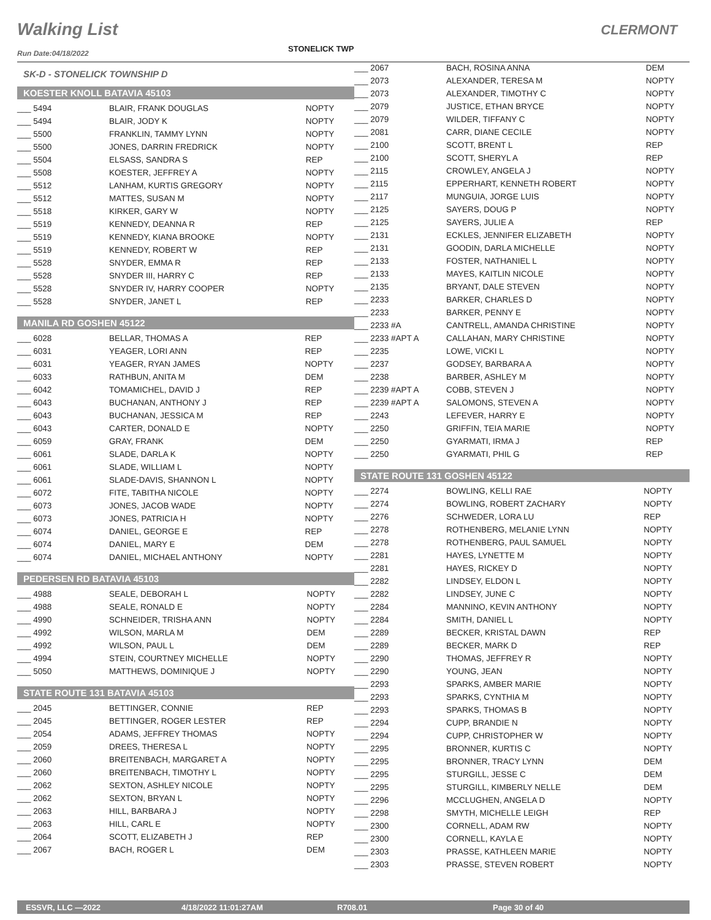Walking List
STONELICK TWP
CLERMONT
Run Date:04/18/2022
SK-D - STONELICK TOWNSHIP D
KOESTER KNOLL BATAVIA 45103
| ___ 5494 | BLAIR, FRANK DOUGLAS | NOPTY |
| ___ 5494 | BLAIR, JODY K | NOPTY |
| ___ 5500 | FRANKLIN, TAMMY LYNN | NOPTY |
| ___ 5500 | JONES, DARRIN FREDRICK | NOPTY |
| ___ 5504 | ELSASS, SANDRA S | REP |
| ___ 5508 | KOESTER, JEFFREY A | NOPTY |
| ___ 5512 | LANHAM, KURTIS GREGORY | NOPTY |
| ___ 5512 | MATTES, SUSAN M | NOPTY |
| ___ 5518 | KIRKER, GARY W | NOPTY |
| ___ 5519 | KENNEDY, DEANNA R | REP |
| ___ 5519 | KENNEDY, KIANA BROOKE | NOPTY |
| ___ 5519 | KENNEDY, ROBERT W | REP |
| ___ 5528 | SNYDER, EMMA R | REP |
| ___ 5528 | SNYDER III, HARRY C | REP |
| ___ 5528 | SNYDER IV, HARRY COOPER | NOPTY |
| ___ 5528 | SNYDER, JANET L | REP |
MANILA RD GOSHEN 45122
| ___ 6028 | BELLAR, THOMAS A | REP |
| ___ 6031 | YEAGER, LORI ANN | REP |
| ___ 6031 | YEAGER, RYAN JAMES | NOPTY |
| ___ 6033 | RATHBUN, ANITA M | DEM |
| ___ 6042 | TOMAMICHEL, DAVID J | REP |
| ___ 6043 | BUCHANAN, ANTHONY J | REP |
| ___ 6043 | BUCHANAN, JESSICA M | REP |
| ___ 6043 | CARTER, DONALD E | NOPTY |
| ___ 6059 | GRAY, FRANK | DEM |
| ___ 6061 | SLADE, DARLA K | NOPTY |
| ___ 6061 | SLADE, WILLIAM L | NOPTY |
| ___ 6061 | SLADE-DAVIS, SHANNON L | NOPTY |
| ___ 6072 | FITE, TABITHA NICOLE | NOPTY |
| ___ 6073 | JONES, JACOB WADE | NOPTY |
| ___ 6073 | JONES, PATRICIA H | NOPTY |
| ___ 6074 | DANIEL, GEORGE E | REP |
| ___ 6074 | DANIEL, MARY E | DEM |
| ___ 6074 | DANIEL, MICHAEL ANTHONY | NOPTY |
PEDERSEN RD BATAVIA 45103
| ___ 4988 | SEALE, DEBORAH L | NOPTY |
| ___ 4988 | SEALE, RONALD E | NOPTY |
| ___ 4990 | SCHNEIDER, TRISHA ANN | NOPTY |
| ___ 4992 | WILSON, MARLA M | DEM |
| ___ 4992 | WILSON, PAUL L | DEM |
| ___ 4994 | STEIN, COURTNEY MICHELLE | NOPTY |
| ___ 5050 | MATTHEWS, DOMINIQUE J | NOPTY |
STATE ROUTE 131 BATAVIA 45103
| ___ 2045 | BETTINGER, CONNIE | REP |
| ___ 2045 | BETTINGER, ROGER LESTER | REP |
| ___ 2054 | ADAMS, JEFFREY THOMAS | NOPTY |
| ___ 2059 | DREES, THERESA L | NOPTY |
| ___ 2060 | BREITENBACH, MARGARET A | NOPTY |
| ___ 2060 | BREITENBACH, TIMOTHY L | NOPTY |
| ___ 2062 | SEXTON, ASHLEY NICOLE | NOPTY |
| ___ 2062 | SEXTON, BRYAN L | NOPTY |
| ___ 2063 | HILL, BARBARA J | NOPTY |
| ___ 2063 | HILL, CARL E | NOPTY |
| ___ 2064 | SCOTT, ELIZABETH J | REP |
| ___ 2067 | BACH, ROGER L | DEM |
| ___ 2067 | BACH, ROSINA ANNA | DEM |
| ___ 2073 | ALEXANDER, TERESA M | NOPTY |
| ___ 2073 | ALEXANDER, TIMOTHY C | NOPTY |
| ___ 2079 | JUSTICE, ETHAN BRYCE | NOPTY |
| ___ 2079 | WILDER, TIFFANY C | NOPTY |
| ___ 2081 | CARR, DIANE CECILE | NOPTY |
| ___ 2100 | SCOTT, BRENT L | REP |
| ___ 2100 | SCOTT, SHERYL A | REP |
| ___ 2115 | CROWLEY, ANGELA J | NOPTY |
| ___ 2115 | EPPERHART, KENNETH ROBERT | NOPTY |
| ___ 2117 | MUNGUIA, JORGE LUIS | NOPTY |
| ___ 2125 | SAYERS, DOUG P | NOPTY |
| ___ 2125 | SAYERS, JULIE A | REP |
| ___ 2131 | ECKLES, JENNIFER ELIZABETH | NOPTY |
| ___ 2131 | GOODIN, DARLA MICHELLE | NOPTY |
| ___ 2133 | FOSTER, NATHANIEL L | NOPTY |
| ___ 2133 | MAYES, KAITLIN NICOLE | NOPTY |
| ___ 2135 | BRYANT, DALE STEVEN | NOPTY |
| ___ 2233 | BARKER, CHARLES D | NOPTY |
| ___ 2233 | BARKER, PENNY E | NOPTY |
| ___ 2233 #A | CANTRELL, AMANDA CHRISTINE | NOPTY |
| ___ 2233 #APT A | CALLAHAN, MARY CHRISTINE | NOPTY |
| ___ 2235 | LOWE, VICKI L | NOPTY |
| ___ 2237 | GODSEY, BARBARA A | NOPTY |
| ___ 2238 | BARBER, ASHLEY M | NOPTY |
| ___ 2239 #APT A | COBB, STEVEN J | NOPTY |
| ___ 2239 #APT A | SALOMONS, STEVEN A | NOPTY |
| ___ 2243 | LEFEVER, HARRY E | NOPTY |
| ___ 2250 | GRIFFIN, TEIA MARIE | NOPTY |
| ___ 2250 | GYARMATI, IRMA J | REP |
| ___ 2250 | GYARMATI, PHIL G | REP |
STATE ROUTE 131 GOSHEN 45122
| ___ 2274 | BOWLING, KELLI RAE | NOPTY |
| ___ 2274 | BOWLING, ROBERT ZACHARY | NOPTY |
| ___ 2276 | SCHWEDER, LORA LU | REP |
| ___ 2278 | ROTHENBERG, MELANIE LYNN | NOPTY |
| ___ 2278 | ROTHENBERG, PAUL SAMUEL | NOPTY |
| ___ 2281 | HAYES, LYNETTE M | NOPTY |
| ___ 2281 | HAYES, RICKEY D | NOPTY |
| ___ 2282 | LINDSEY, ELDON L | NOPTY |
| ___ 2282 | LINDSEY, JUNE C | NOPTY |
| ___ 2284 | MANNINO, KEVIN ANTHONY | NOPTY |
| ___ 2284 | SMITH, DANIEL L | NOPTY |
| ___ 2289 | BECKER, KRISTAL DAWN | REP |
| ___ 2289 | BECKER, MARK D | REP |
| ___ 2290 | THOMAS, JEFFREY R | NOPTY |
| ___ 2290 | YOUNG, JEAN | NOPTY |
| ___ 2293 | SPARKS, AMBER MARIE | NOPTY |
| ___ 2293 | SPARKS, CYNTHIA M | NOPTY |
| ___ 2293 | SPARKS, THOMAS B | NOPTY |
| ___ 2294 | CUPP, BRANDIE N | NOPTY |
| ___ 2294 | CUPP, CHRISTOPHER W | NOPTY |
| ___ 2295 | BRONNER, KURTIS C | NOPTY |
| ___ 2295 | BRONNER, TRACY LYNN | DEM |
| ___ 2295 | STURGILL, JESSE C | DEM |
| ___ 2295 | STURGILL, KIMBERLY NELLE | DEM |
| ___ 2296 | MCCLUGHEN, ANGELA D | NOPTY |
| ___ 2298 | SMYTH, MICHELLE LEIGH | REP |
| ___ 2300 | CORNELL, ADAM RW | NOPTY |
| ___ 2300 | CORNELL, KAYLA E | NOPTY |
| ___ 2303 | PRASSE, KATHLEEN MARIE | NOPTY |
| ___ 2303 | PRASSE, STEVEN ROBERT | NOPTY |
ESSVR, LLC —2022 4/18/2022 11:01:27AM R708.01 Page 30 of 40